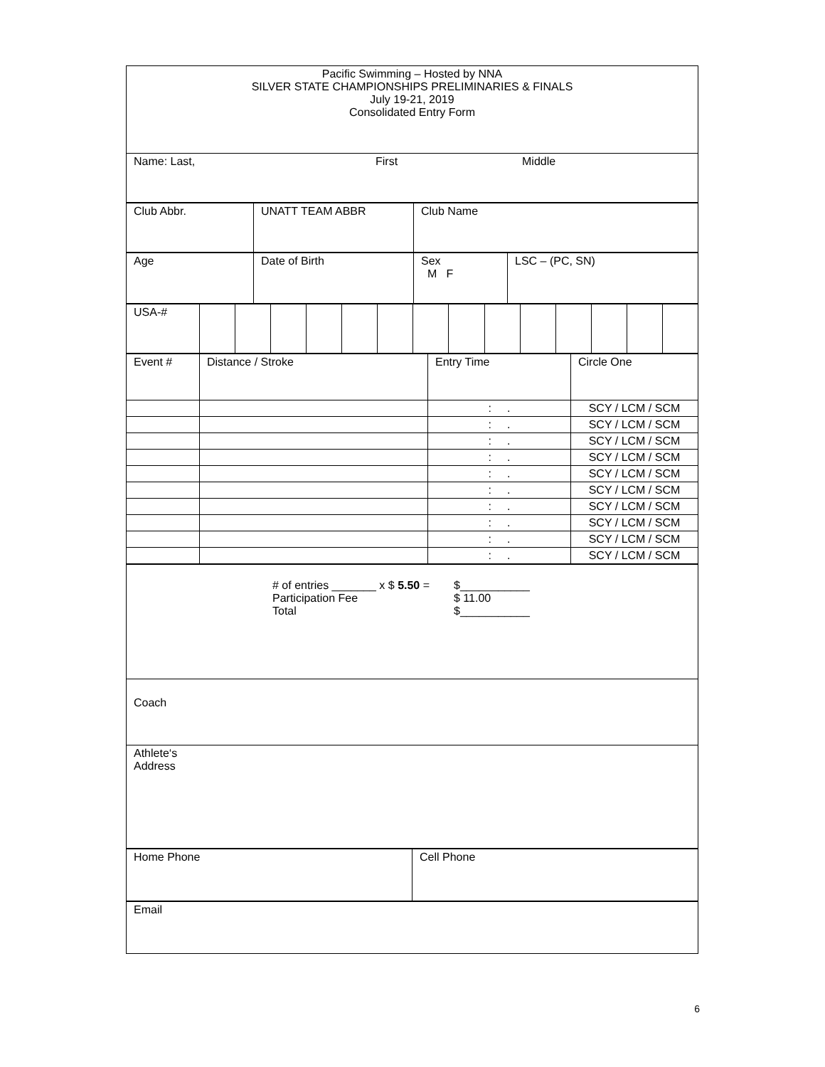| Pacific Swimming – Hosted by NNA SILVER STATE CHAMPIONSHIPS PRELIMINARIES & FINALS July 19-21, 2019 Consolidated Entry Form |
| Name: Last, First Middle |
| Club Abbr. | UNATT TEAM ABBR | Club Name |
| Age | Date of Birth | Sex M F | LSC – (PC, SN) |
| USA-# | | | | | | | | | | | | | | |
| Event # | Distance / Stroke | Entry Time | Circle One |
| | | : . | SCY / LCM / SCM |
| | | : . | SCY / LCM / SCM |
| | | : . | SCY / LCM / SCM |
| | | : . | SCY / LCM / SCM |
| | | : . | SCY / LCM / SCM |
| | | : . | SCY / LCM / SCM |
| | | : . | SCY / LCM / SCM |
| | | : . | SCY / LCM / SCM |
| | | : . | SCY / LCM / SCM |
| | | : . | SCY / LCM / SCM |
| # of entries _______ x $ 5.50 = $___________ Participation Fee $ 11.00 Total $___________ |
| Coach |
| Athlete‘s Address |
| Home Phone | Cell Phone |
| Email |
6